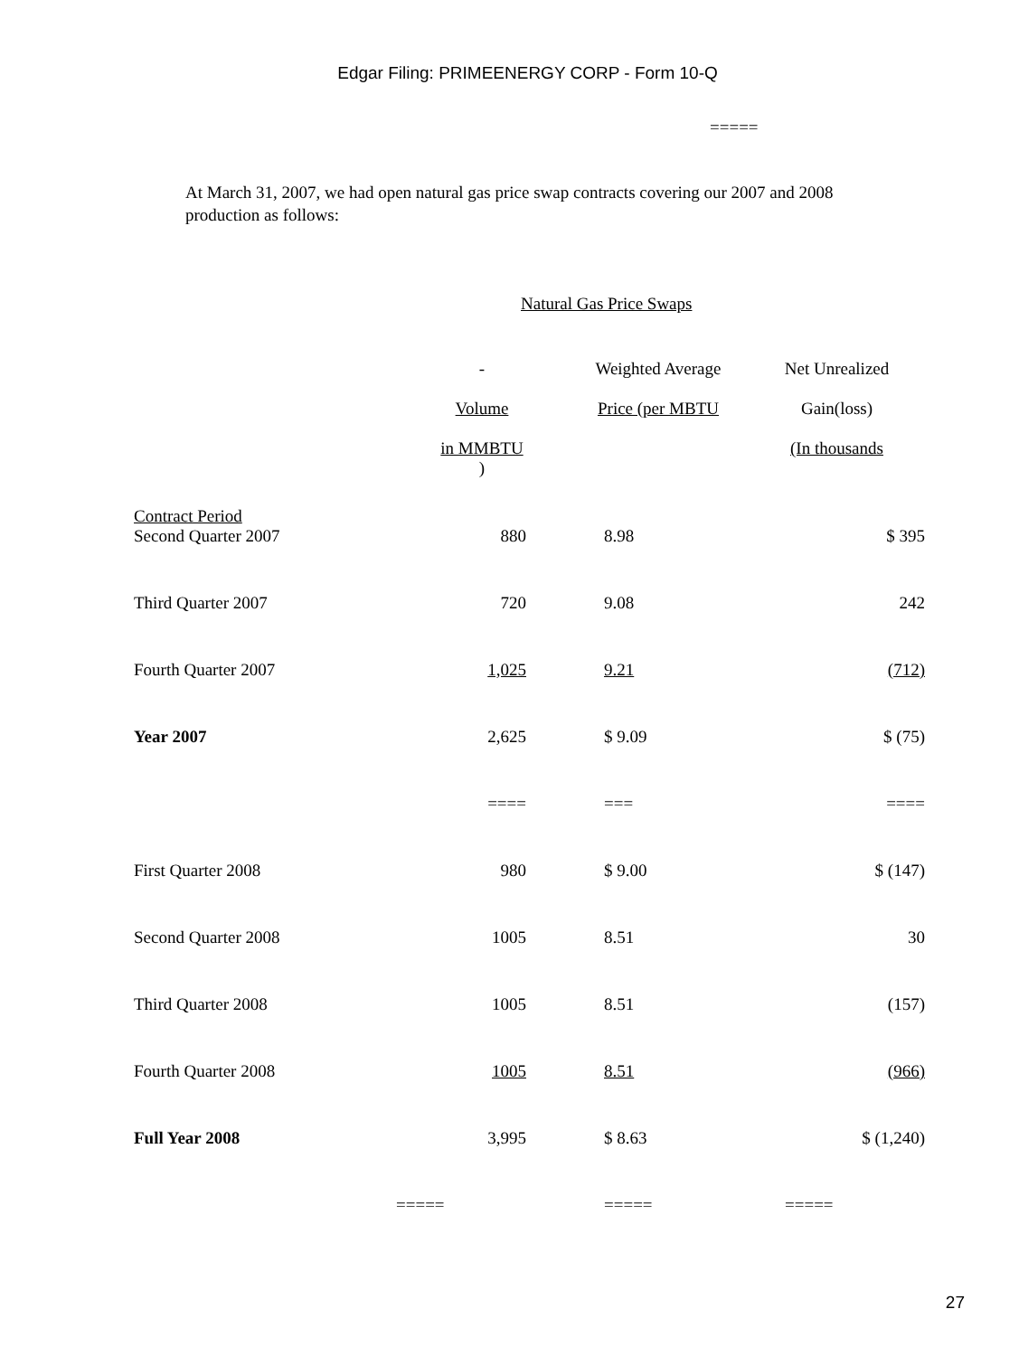Edgar Filing: PRIMEENERGY CORP - Form 10-Q
=====
At March 31, 2007, we had open natural gas price swap contracts covering our 2007 and 2008 production as follows:
Natural Gas Price Swaps
| Contract Period | - Volume in MMBTU ) | Weighted Average Price (per MBTU | Net Unrealized Gain(loss) (In thousands |
| Second Quarter 2007 | 880 | 8.98 | $ 395 |
| Third Quarter 2007 | 720 | 9.08 | 242 |
| Fourth Quarter 2007 | 1,025 | 9.21 | (712) |
| Year 2007 | 2,625 | $ 9.09 | $ (75) |
| | ==== | === | ==== |
| First Quarter 2008 | 980 | $ 9.00 | $ (147) |
| Second Quarter 2008 | 1005 | 8.51 | 30 |
| Third Quarter 2008 | 1005 | 8.51 | (157) |
| Fourth Quarter 2008 | 1005 | 8.51 | (966) |
| Full Year 2008 | 3,995 | $ 8.63 | $ (1,240) |
| | ===== | ===== | ===== |
27